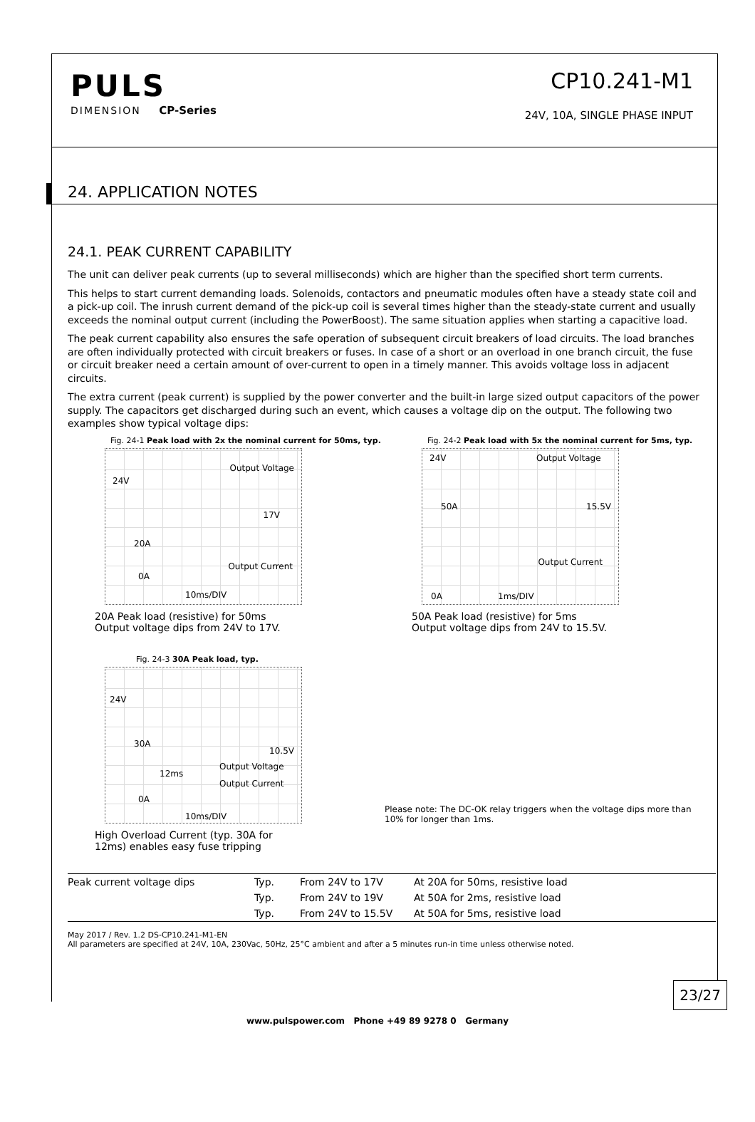PULS
DIMENSION CP-Series
CP10.241-M1
24V, 10A, SINGLE PHASE INPUT
24. APPLICATION NOTES
24.1. PEAK CURRENT CAPABILITY
The unit can deliver peak currents (up to several milliseconds) which are higher than the specified short term currents.
This helps to start current demanding loads. Solenoids, contactors and pneumatic modules often have a steady state coil and a pick-up coil. The inrush current demand of the pick-up coil is several times higher than the steady-state current and usually exceeds the nominal output current (including the PowerBoost). The same situation applies when starting a capacitive load.
The peak current capability also ensures the safe operation of subsequent circuit breakers of load circuits. The load branches are often individually protected with circuit breakers or fuses. In case of a short or an overload in one branch circuit, the fuse or circuit breaker need a certain amount of over-current to open in a timely manner. This avoids voltage loss in adjacent circuits.
The extra current (peak current) is supplied by the power converter and the built-in large sized output capacitors of the power supply. The capacitors get discharged during such an event, which causes a voltage dip on the output. The following two examples show typical voltage dips:
Fig. 24-1 Peak load with 2x the nominal current for 50ms, typ.
24V
Output Voltage
17V
20A
0A
Output Current
10ms/DIV
20A Peak load (resistive) for 50ms
Output voltage dips from 24V to 17V.
Fig. 24-2 Peak load with 5x the nominal current for 5ms, typ.
24V Output Voltage
15.5V 50A
Output Current
0A 1ms/DIV
50A Peak load (resistive) for 5ms
Output voltage dips from 24V to 15.5V.
Fig. 24-3 30A Peak load, typ.
24V
30A
10.5V
Output Voltage
12ms
Output Current
0A
10ms/DIV
High Overload Current (typ. 30A for
12ms) enables easy fuse tripping
Please note: The DC-OK relay triggers when the voltage dips more than 10% for longer than 1ms.
| Peak current voltage dips | Typ. | From 24V to 17V | At 20A for 50ms, resistive load |
| | Typ. | From 24V to 19V | At 50A for 2ms, resistive load |
| | Typ. | From 24V to 15.5V | At 50A for 5ms, resistive load |
May 2017 / Rev. 1.2 DS-CP10.241-M1-EN
All parameters are specified at 24V, 10A, 230Vac, 50Hz, 25°C ambient and after a 5 minutes run-in time unless otherwise noted.
23/27
www.pulspower.com Phone +49 89 9278 0 Germany